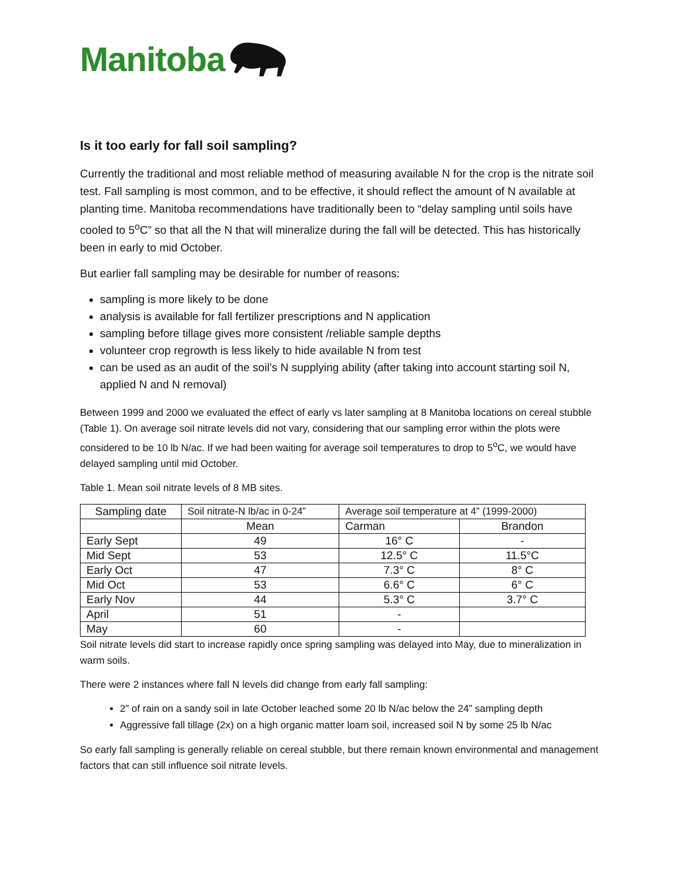Manitoba
Is it too early for fall soil sampling?
Currently the traditional and most reliable method of measuring available N for the crop is the nitrate soil test. Fall sampling is most common, and to be effective, it should reflect the amount of N available at planting time. Manitoba recommendations have traditionally been to “delay sampling until soils have cooled to 5<sup>o</sup>C” so that all the N that will mineralize during the fall will be detected. This has historically been in early to mid October.
But earlier fall sampling may be desirable for number of reasons:
sampling is more likely to be done
analysis is available for fall fertilizer prescriptions and N application
sampling before tillage gives more consistent /reliable sample depths
volunteer crop regrowth is less likely to hide available N from test
can be used as an audit of the soil’s N supplying ability (after taking into account starting soil N, applied N and N removal)
Between 1999 and 2000 we evaluated the effect of early vs later sampling at 8 Manitoba locations on cereal stubble (Table 1). On average soil nitrate levels did not vary, considering that our sampling error within the plots were considered to be 10 lb N/ac. If we had been waiting for average soil temperatures to drop to 5<sup>o</sup>C, we would have delayed sampling until mid October.
Table 1. Mean soil nitrate levels of 8 MB sites.
| Sampling date | Soil nitrate-N lb/ac in 0-24” | Average soil temperature at 4” (1999-2000) | |
| --- | --- | --- | --- |
| | Mean | Carman | Brandon |
| Early Sept | 49 | 16° C | - |
| Mid Sept | 53 | 12.5° C | 11.5°C |
| Early Oct | 47 | 7.3° C | 8° C |
| Mid Oct | 53 | 6.6° C | 6° C |
| Early Nov | 44 | 5.3° C | 3.7° C |
| April | 51 | - | |
| May | 60 | - | |
Soil nitrate levels did start to increase rapidly once spring sampling was delayed into May, due to mineralization in warm soils.
There were 2 instances where fall N levels did change from early fall sampling:
2” of rain on a sandy soil in late October leached some 20 lb N/ac below the 24” sampling depth
Aggressive fall tillage (2x) on a high organic matter loam soil, increased soil N by some 25 lb N/ac
So early fall sampling is generally reliable on cereal stubble, but there remain known environmental and management factors that can still influence soil nitrate levels.